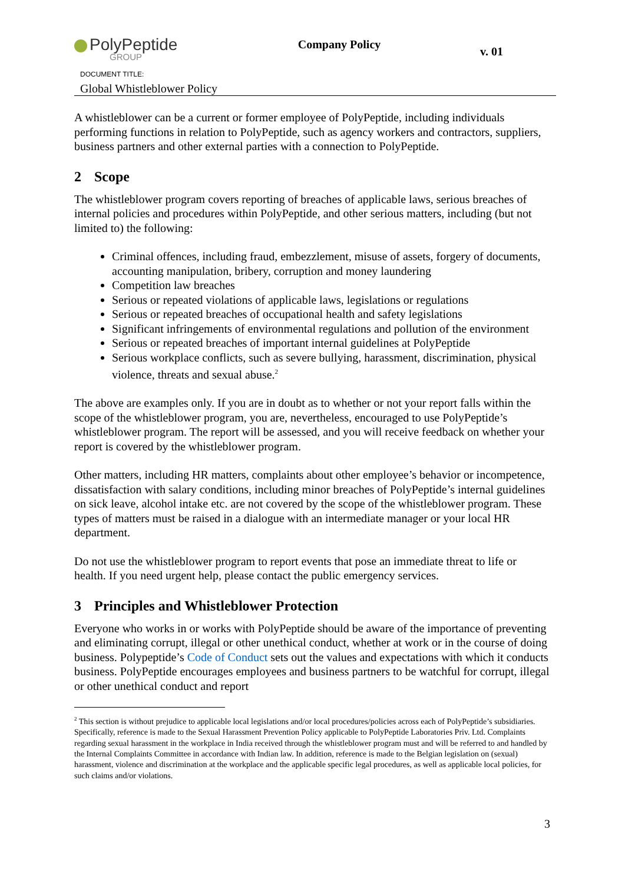PolyPeptide
GROUP
Company Policy
v. 01
DOCUMENT TITLE:
Global Whistleblower Policy
A whistleblower can be a current or former employee of PolyPeptide, including individuals performing functions in relation to PolyPeptide, such as agency workers and contractors, suppliers, business partners and other external parties with a connection to PolyPeptide.
2 Scope
The whistleblower program covers reporting of breaches of applicable laws, serious breaches of internal policies and procedures within PolyPeptide, and other serious matters, including (but not limited to) the following:
Criminal offences, including fraud, embezzlement, misuse of assets, forgery of documents, accounting manipulation, bribery, corruption and money laundering
Competition law breaches
Serious or repeated violations of applicable laws, legislations or regulations
Serious or repeated breaches of occupational health and safety legislations
Significant infringements of environmental regulations and pollution of the environment
Serious or repeated breaches of important internal guidelines at PolyPeptide
Serious workplace conflicts, such as severe bullying, harassment, discrimination, physical violence, threats and sexual abuse.<sup>2</sup>
The above are examples only. If you are in doubt as to whether or not your report falls within the scope of the whistleblower program, you are, nevertheless, encouraged to use PolyPeptide’s whistleblower program. The report will be assessed, and you will receive feedback on whether your report is covered by the whistleblower program.
Other matters, including HR matters, complaints about other employee’s behavior or incompetence, dissatisfaction with salary conditions, including minor breaches of PolyPeptide’s internal guidelines on sick leave, alcohol intake etc. are not covered by the scope of the whistleblower program. These types of matters must be raised in a dialogue with an intermediate manager or your local HR department.
Do not use the whistleblower program to report events that pose an immediate threat to life or health. If you need urgent help, please contact the public emergency services.
3 Principles and Whistleblower Protection
Everyone who works in or works with PolyPeptide should be aware of the importance of preventing and eliminating corrupt, illegal or other unethical conduct, whether at work or in the course of doing business. Polypeptide’s Code of Conduct sets out the values and expectations with which it conducts business. PolyPeptide encourages employees and business partners to be watchful for corrupt, illegal or other unethical conduct and report
<sup>2</sup> This section is without prejudice to applicable local legislations and/or local procedures/policies across each of PolyPeptide’s subsidiaries. Specifically, reference is made to the Sexual Harassment Prevention Policy applicable to PolyPeptide Laboratories Priv. Ltd. Complaints regarding sexual harassment in the workplace in India received through the whistleblower program must and will be referred to and handled by the Internal Complaints Committee in accordance with Indian law. In addition, reference is made to the Belgian legislation on (sexual) harassment, violence and discrimination at the workplace and the applicable specific legal procedures, as well as applicable local policies, for such claims and/or violations.
3